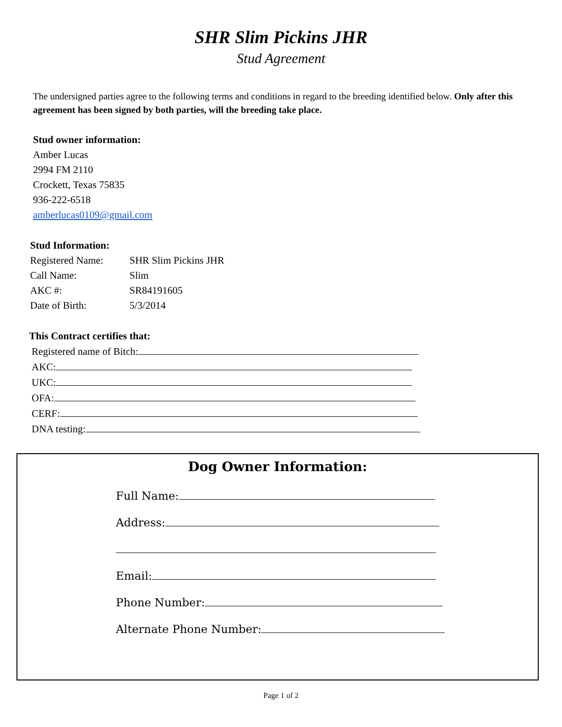SHR Slim Pickins JHR
Stud Agreement
The undersigned parties agree to the following terms and conditions in regard to the breeding identified below. Only after this agreement has been signed by both parties, will the breeding take place.
Stud owner information:
Amber Lucas
2994 FM 2110
Crockett, Texas 75835
936-222-6518
amberlucas0109@gmail.com
Stud Information:
Registered Name: SHR Slim Pickins JHR
Call Name: Slim
AKC #: SR84191605
Date of Birth: 5/3/2014
This Contract certifies that:
Registered name of Bitch:
AKC:
UKC:
OFA:
CERF:
DNA testing:
Dog Owner Information:
Full Name:
Address:
Email:
Phone Number:
Alternate Phone Number:
Page 1 of 2